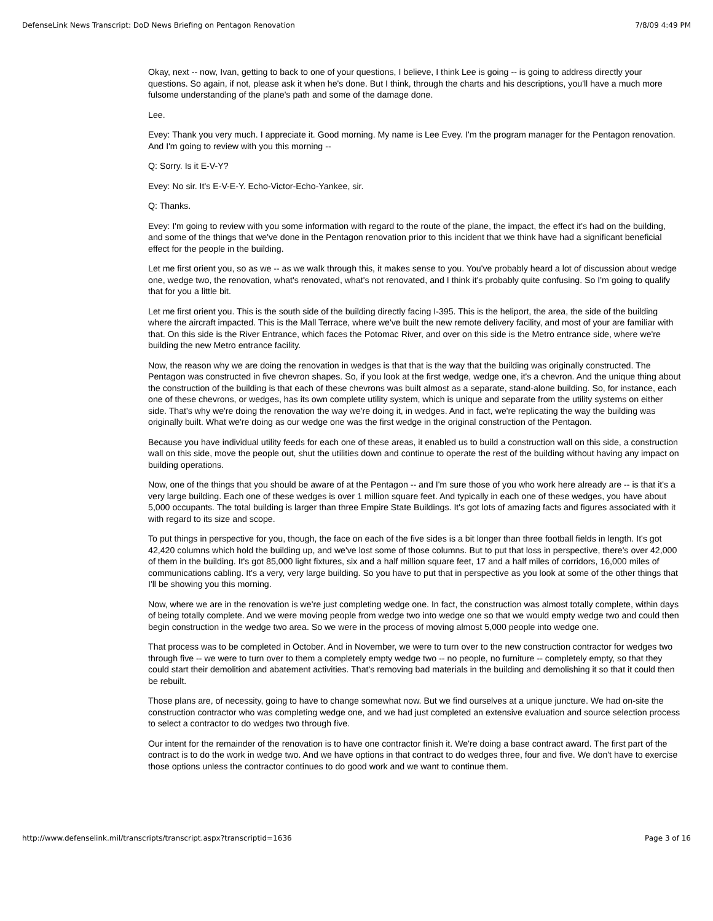DefenseLink News Transcript: DoD News Briefing on Pentagon Renovation 7/8/09 4:49 PM
Okay, next -- now, Ivan, getting to back to one of your questions, I believe, I think Lee is going -- is going to address directly your questions. So again, if not, please ask it when he's done. But I think, through the charts and his descriptions, you'll have a much more fulsome understanding of the plane's path and some of the damage done.
Lee.
Evey: Thank you very much. I appreciate it. Good morning. My name is Lee Evey. I'm the program manager for the Pentagon renovation. And I'm going to review with you this morning --
Q: Sorry. Is it E-V-Y?
Evey: No sir. It's E-V-E-Y. Echo-Victor-Echo-Yankee, sir.
Q: Thanks.
Evey: I'm going to review with you some information with regard to the route of the plane, the impact, the effect it's had on the building, and some of the things that we've done in the Pentagon renovation prior to this incident that we think have had a significant beneficial effect for the people in the building.
Let me first orient you, so as we -- as we walk through this, it makes sense to you. You've probably heard a lot of discussion about wedge one, wedge two, the renovation, what's renovated, what's not renovated, and I think it's probably quite confusing. So I'm going to qualify that for you a little bit.
Let me first orient you. This is the south side of the building directly facing I-395. This is the heliport, the area, the side of the building where the aircraft impacted. This is the Mall Terrace, where we've built the new remote delivery facility, and most of your are familiar with that. On this side is the River Entrance, which faces the Potomac River, and over on this side is the Metro entrance side, where we're building the new Metro entrance facility.
Now, the reason why we are doing the renovation in wedges is that that is the way that the building was originally constructed. The Pentagon was constructed in five chevron shapes. So, if you look at the first wedge, wedge one, it's a chevron. And the unique thing about the construction of the building is that each of these chevrons was built almost as a separate, stand-alone building. So, for instance, each one of these chevrons, or wedges, has its own complete utility system, which is unique and separate from the utility systems on either side. That's why we're doing the renovation the way we're doing it, in wedges. And in fact, we're replicating the way the building was originally built. What we're doing as our wedge one was the first wedge in the original construction of the Pentagon.
Because you have individual utility feeds for each one of these areas, it enabled us to build a construction wall on this side, a construction wall on this side, move the people out, shut the utilities down and continue to operate the rest of the building without having any impact on building operations.
Now, one of the things that you should be aware of at the Pentagon -- and I'm sure those of you who work here already are -- is that it's a very large building. Each one of these wedges is over 1 million square feet. And typically in each one of these wedges, you have about 5,000 occupants. The total building is larger than three Empire State Buildings. It's got lots of amazing facts and figures associated with it with regard to its size and scope.
To put things in perspective for you, though, the face on each of the five sides is a bit longer than three football fields in length. It's got 42,420 columns which hold the building up, and we've lost some of those columns. But to put that loss in perspective, there's over 42,000 of them in the building. It's got 85,000 light fixtures, six and a half million square feet, 17 and a half miles of corridors, 16,000 miles of communications cabling. It's a very, very large building. So you have to put that in perspective as you look at some of the other things that I'll be showing you this morning.
Now, where we are in the renovation is we're just completing wedge one. In fact, the construction was almost totally complete, within days of being totally complete. And we were moving people from wedge two into wedge one so that we would empty wedge two and could then begin construction in the wedge two area. So we were in the process of moving almost 5,000 people into wedge one.
That process was to be completed in October. And in November, we were to turn over to the new construction contractor for wedges two through five -- we were to turn over to them a completely empty wedge two -- no people, no furniture -- completely empty, so that they could start their demolition and abatement activities. That's removing bad materials in the building and demolishing it so that it could then be rebuilt.
Those plans are, of necessity, going to have to change somewhat now. But we find ourselves at a unique juncture. We had on-site the construction contractor who was completing wedge one, and we had just completed an extensive evaluation and source selection process to select a contractor to do wedges two through five.
Our intent for the remainder of the renovation is to have one contractor finish it. We're doing a base contract award. The first part of the contract is to do the work in wedge two. And we have options in that contract to do wedges three, four and five. We don't have to exercise those options unless the contractor continues to do good work and we want to continue them.
http://www.defenselink.mil/transcripts/transcript.aspx?transcriptid=1636 Page 3 of 16